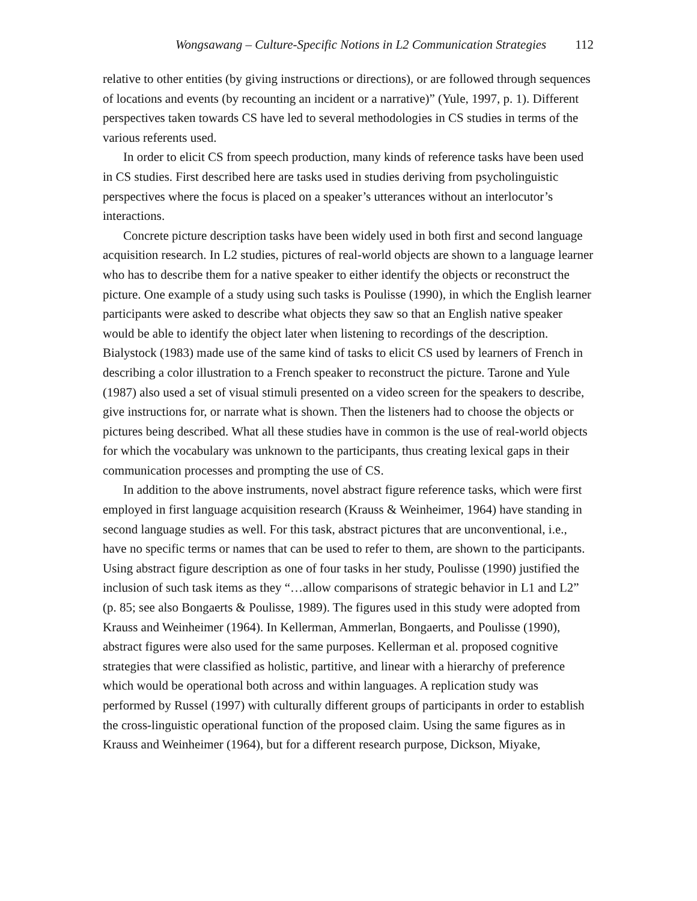Wongsawang – Culture-Specific Notions in L2 Communication Strategies 112
relative to other entities (by giving instructions or directions), or are followed through sequences of locations and events (by recounting an incident or a narrative)” (Yule, 1997, p. 1). Different perspectives taken towards CS have led to several methodologies in CS studies in terms of the various referents used.
In order to elicit CS from speech production, many kinds of reference tasks have been used in CS studies. First described here are tasks used in studies deriving from psycholinguistic perspectives where the focus is placed on a speaker’s utterances without an interlocutor’s interactions.
Concrete picture description tasks have been widely used in both first and second language acquisition research. In L2 studies, pictures of real-world objects are shown to a language learner who has to describe them for a native speaker to either identify the objects or reconstruct the picture. One example of a study using such tasks is Poulisse (1990), in which the English learner participants were asked to describe what objects they saw so that an English native speaker would be able to identify the object later when listening to recordings of the description. Bialystock (1983) made use of the same kind of tasks to elicit CS used by learners of French in describing a color illustration to a French speaker to reconstruct the picture. Tarone and Yule (1987) also used a set of visual stimuli presented on a video screen for the speakers to describe, give instructions for, or narrate what is shown. Then the listeners had to choose the objects or pictures being described. What all these studies have in common is the use of real-world objects for which the vocabulary was unknown to the participants, thus creating lexical gaps in their communication processes and prompting the use of CS.
In addition to the above instruments, novel abstract figure reference tasks, which were first employed in first language acquisition research (Krauss & Weinheimer, 1964) have standing in second language studies as well. For this task, abstract pictures that are unconventional, i.e., have no specific terms or names that can be used to refer to them, are shown to the participants. Using abstract figure description as one of four tasks in her study, Poulisse (1990) justified the inclusion of such task items as they “…allow comparisons of strategic behavior in L1 and L2” (p. 85; see also Bongaerts & Poulisse, 1989). The figures used in this study were adopted from Krauss and Weinheimer (1964). In Kellerman, Ammerlan, Bongaerts, and Poulisse (1990), abstract figures were also used for the same purposes. Kellerman et al. proposed cognitive strategies that were classified as holistic, partitive, and linear with a hierarchy of preference which would be operational both across and within languages. A replication study was performed by Russel (1997) with culturally different groups of participants in order to establish the cross-linguistic operational function of the proposed claim. Using the same figures as in Krauss and Weinheimer (1964), but for a different research purpose, Dickson, Miyake,